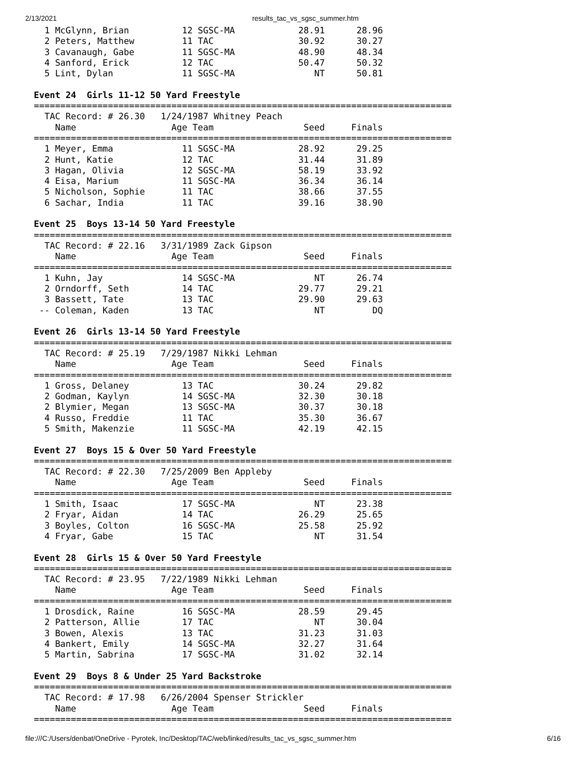2/13/2021 results_tac_vs_sgsc_summer.htm
  1 McGlynn, Brian          12 SGSC-MA            28.91      28.96
  2 Peters, Matthew         11 TAC                30.92      30.27
  3 Cavanaugh, Gabe         11 SGSC-MA            48.90      48.34
  4 Sanford, Erick          12 TAC                50.47      50.32
  5 Lint, Dylan             11 SGSC-MA               NT      50.81

Event 24  Girls 11-12 50 Yard Freestyle
===============================================================================
  TAC Record: # 26.30   1/24/1987 Whitney Peach
    Name                  Age Team                 Seed     Finals
===============================================================================
  1 Meyer, Emma             11 SGSC-MA            28.92      29.25
  2 Hunt, Katie             12 TAC                31.44      31.89
  3 Hagan, Olivia           12 SGSC-MA            58.19      33.92
  4 Eisa, Marium            11 SGSC-MA            36.34      36.14
  5 Nicholson, Sophie       11 TAC                38.66      37.55
  6 Sachar, India           11 TAC                39.16      38.90

Event 25  Boys 13-14 50 Yard Freestyle
===============================================================================
  TAC Record: # 22.16   3/31/1989 Zack Gipson
    Name                  Age Team                 Seed     Finals
===============================================================================
  1 Kuhn, Jay               14 SGSC-MA               NT      26.74
  2 Orndorff, Seth          14 TAC                29.77      29.21
  3 Bassett, Tate           13 TAC                29.90      29.63
 -- Coleman, Kaden          13 TAC                   NT         DQ

Event 26  Girls 13-14 50 Yard Freestyle
===============================================================================
  TAC Record: # 25.19   7/29/1987 Nikki Lehman
    Name                  Age Team                 Seed     Finals
===============================================================================
  1 Gross, Delaney          13 TAC                30.24      29.82
  2 Godman, Kaylyn          14 SGSC-MA            32.30      30.18
  2 Blymier, Megan          13 SGSC-MA            30.37      30.18
  4 Russo, Freddie          11 TAC                35.30      36.67
  5 Smith, Makenzie         11 SGSC-MA            42.19      42.15

Event 27  Boys 15 & Over 50 Yard Freestyle
===============================================================================
  TAC Record: # 22.30   7/25/2009 Ben Appleby
    Name                  Age Team                 Seed     Finals
===============================================================================
  1 Smith, Isaac            17 SGSC-MA               NT      23.38
  2 Fryar, Aidan            14 TAC                26.29      25.65
  3 Boyles, Colton          16 SGSC-MA            25.58      25.92
  4 Fryar, Gabe             15 TAC                   NT      31.54

Event 28  Girls 15 & Over 50 Yard Freestyle
===============================================================================
  TAC Record: # 23.95   7/22/1989 Nikki Lehman
    Name                  Age Team                 Seed     Finals
===============================================================================
  1 Drosdick, Raine         16 SGSC-MA            28.59      29.45
  2 Patterson, Allie        17 TAC                   NT      30.04
  3 Bowen, Alexis           13 TAC                31.23      31.03
  4 Bankert, Emily          14 SGSC-MA            32.27      31.64
  5 Martin, Sabrina         17 SGSC-MA            31.02      32.14

Event 29  Boys 8 & Under 25 Yard Backstroke
===============================================================================
  TAC Record: # 17.98   6/26/2004 Spenser Strickler
    Name                  Age Team                 Seed     Finals
===============================================================================
file:///C:/Users/denbat/OneDrive - Pyrotek, Inc/Desktop/TAC/web/linked/results_tac_vs_sgsc_summer.htm 6/16